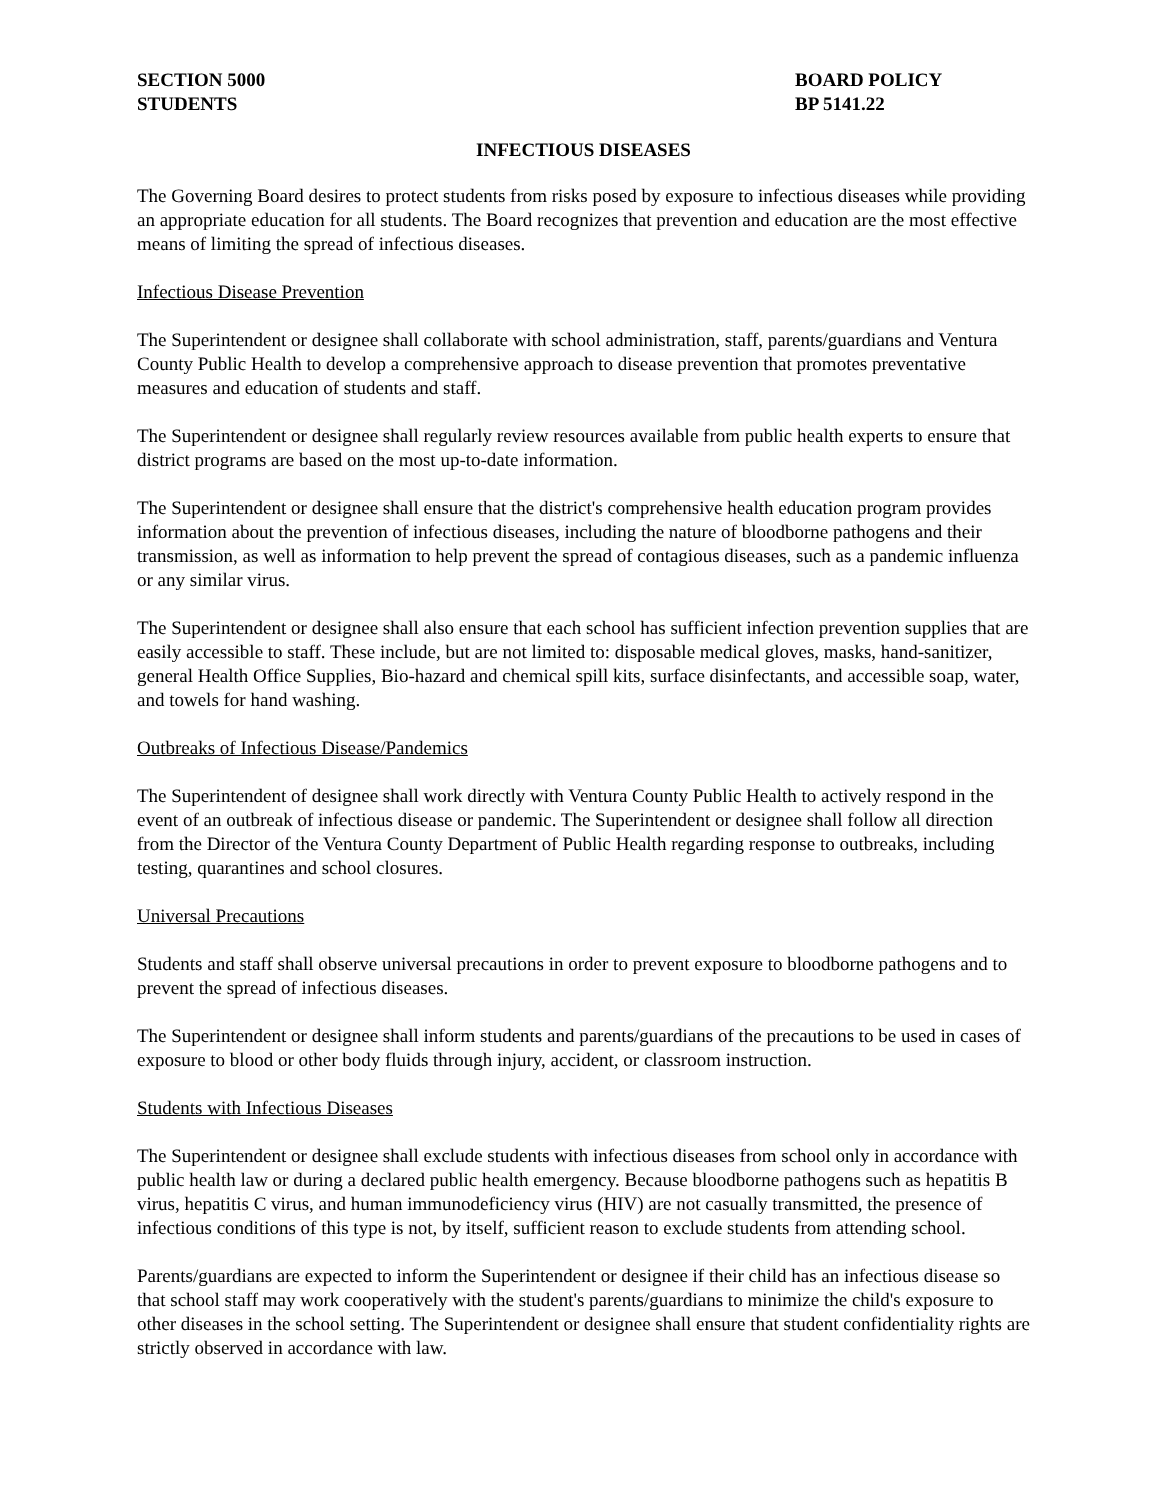SECTION 5000
STUDENTS
BOARD POLICY
BP 5141.22
INFECTIOUS DISEASES
The Governing Board desires to protect students from risks posed by exposure to infectious diseases while providing an appropriate education for all students. The Board recognizes that prevention and education are the most effective means of limiting the spread of infectious diseases.
Infectious Disease Prevention
The Superintendent or designee shall collaborate with school administration, staff, parents/guardians and Ventura County Public Health to develop a comprehensive approach to disease prevention that promotes preventative measures and education of students and staff.
The Superintendent or designee shall regularly review resources available from public health experts to ensure that district programs are based on the most up-to-date information.
The Superintendent or designee shall ensure that the district's comprehensive health education program provides information about the prevention of infectious diseases, including the nature of bloodborne pathogens and their transmission, as well as information to help prevent the spread of contagious diseases, such as a pandemic influenza or any similar virus.
The Superintendent or designee shall also ensure that each school has sufficient infection prevention supplies that are easily accessible to staff. These include, but are not limited to: disposable medical gloves, masks, hand-sanitizer, general Health Office Supplies, Bio-hazard and chemical spill kits, surface disinfectants, and accessible soap, water, and towels for hand washing.
Outbreaks of Infectious Disease/Pandemics
The Superintendent of designee shall work directly with Ventura County Public Health to actively respond in the event of an outbreak of infectious disease or pandemic. The Superintendent or designee shall follow all direction from the Director of the Ventura County Department of Public Health regarding response to outbreaks, including testing, quarantines and school closures.
Universal Precautions
Students and staff shall observe universal precautions in order to prevent exposure to bloodborne pathogens and to prevent the spread of infectious diseases.
The Superintendent or designee shall inform students and parents/guardians of the precautions to be used in cases of exposure to blood or other body fluids through injury, accident, or classroom instruction.
Students with Infectious Diseases
The Superintendent or designee shall exclude students with infectious diseases from school only in accordance with public health law or during a declared public health emergency. Because bloodborne pathogens such as hepatitis B virus, hepatitis C virus, and human immunodeficiency virus (HIV) are not casually transmitted, the presence of infectious conditions of this type is not, by itself, sufficient reason to exclude students from attending school.
Parents/guardians are expected to inform the Superintendent or designee if their child has an infectious disease so that school staff may work cooperatively with the student's parents/guardians to minimize the child's exposure to other diseases in the school setting. The Superintendent or designee shall ensure that student confidentiality rights are strictly observed in accordance with law.